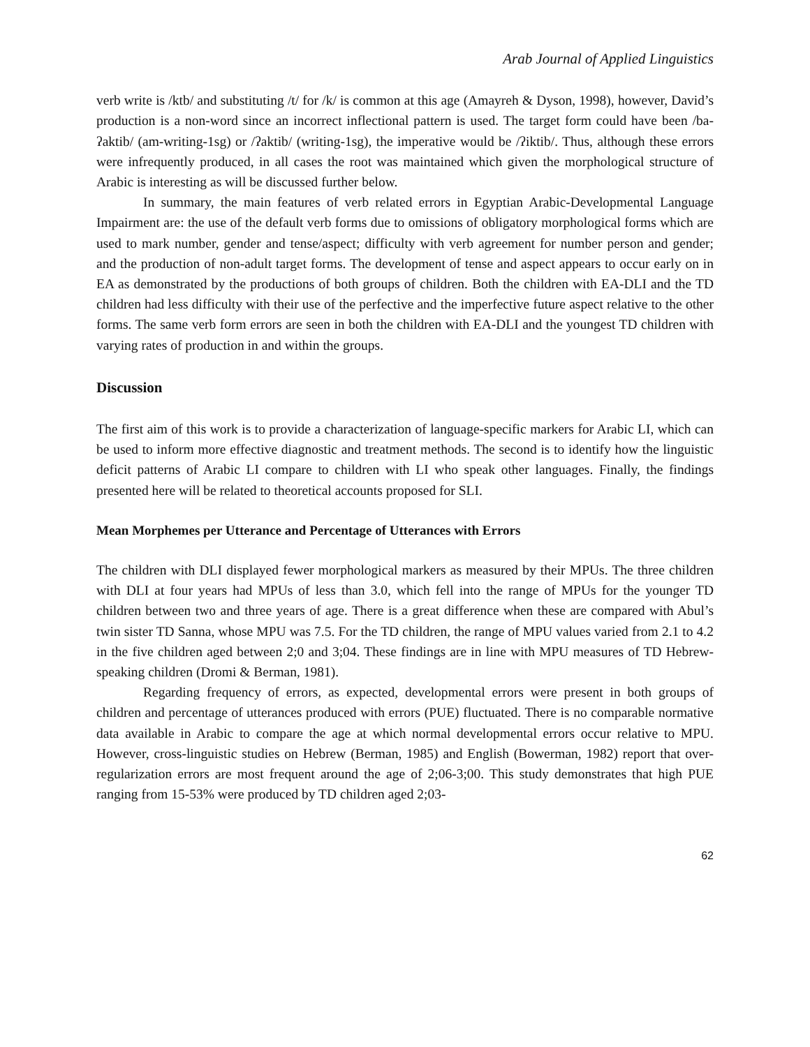Arab Journal of Applied Linguistics
verb write is /ktb/ and substituting /t/ for /k/ is common at this age (Amayreh & Dyson, 1998), however, David’s production is a non-word since an incorrect inflectional pattern is used. The target form could have been /ba-ʔaktib/ (am-writing-1sg) or /ʔaktib/ (writing-1sg), the imperative would be /ʔiktib/. Thus, although these errors were infrequently produced, in all cases the root was maintained which given the morphological structure of Arabic is interesting as will be discussed further below.
In summary, the main features of verb related errors in Egyptian Arabic-Developmental Language Impairment are: the use of the default verb forms due to omissions of obligatory morphological forms which are used to mark number, gender and tense/aspect; difficulty with verb agreement for number person and gender; and the production of non-adult target forms. The development of tense and aspect appears to occur early on in EA as demonstrated by the productions of both groups of children. Both the children with EA-DLI and the TD children had less difficulty with their use of the perfective and the imperfective future aspect relative to the other forms. The same verb form errors are seen in both the children with EA-DLI and the youngest TD children with varying rates of production in and within the groups.
Discussion
The first aim of this work is to provide a characterization of language-specific markers for Arabic LI, which can be used to inform more effective diagnostic and treatment methods. The second is to identify how the linguistic deficit patterns of Arabic LI compare to children with LI who speak other languages. Finally, the findings presented here will be related to theoretical accounts proposed for SLI.
Mean Morphemes per Utterance and Percentage of Utterances with Errors
The children with DLI displayed fewer morphological markers as measured by their MPUs. The three children with DLI at four years had MPUs of less than 3.0, which fell into the range of MPUs for the younger TD children between two and three years of age. There is a great difference when these are compared with Abul’s twin sister TD Sanna, whose MPU was 7.5. For the TD children, the range of MPU values varied from 2.1 to 4.2 in the five children aged between 2;0 and 3;04. These findings are in line with MPU measures of TD Hebrew-speaking children (Dromi & Berman, 1981).
Regarding frequency of errors, as expected, developmental errors were present in both groups of children and percentage of utterances produced with errors (PUE) fluctuated. There is no comparable normative data available in Arabic to compare the age at which normal developmental errors occur relative to MPU. However, cross-linguistic studies on Hebrew (Berman, 1985) and English (Bowerman, 1982) report that over-regularization errors are most frequent around the age of 2;06-3;00. This study demonstrates that high PUE ranging from 15-53% were produced by TD children aged 2;03-
62